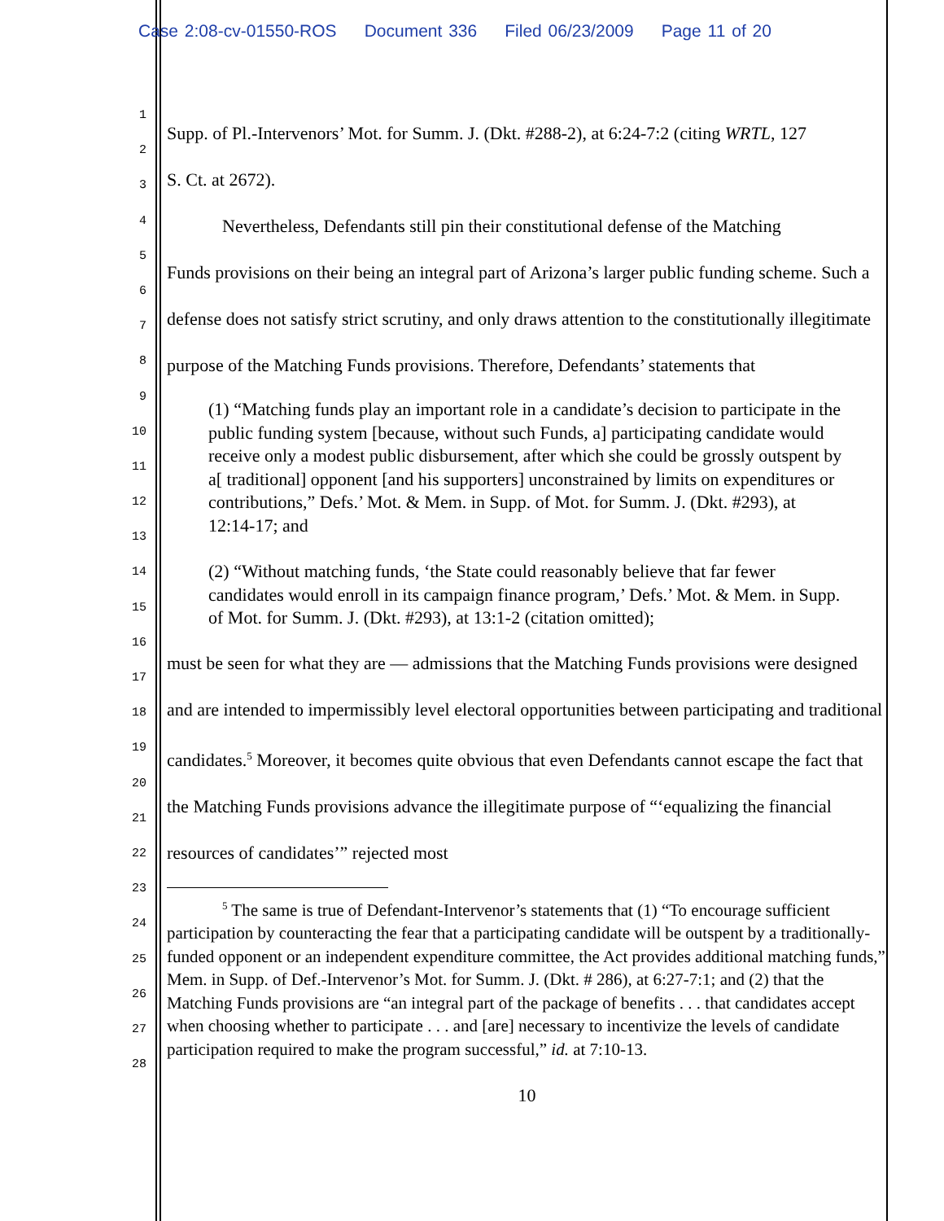Case 2:08-cv-01550-ROS Document 336 Filed 06/23/2009 Page 11 of 20
1
2
3
4
5
6
7
8
9
10
11
12
13
14
15
16
17
18
19
20
21
22
23
24
25
26
27
28
Supp. of Pl.-Intervenors’ Mot. for Summ. J. (Dkt. #288-2), at 6:24-7:2 (citing WRTL, 127
S. Ct. at 2672).
Nevertheless, Defendants still pin their constitutional defense of the Matching
Funds provisions on their being an integral part of Arizona’s larger public funding scheme. Such a defense does not satisfy strict scrutiny, and only draws attention to the constitutionally illegitimate purpose of the Matching Funds provisions. Therefore, Defendants’ statements that
(1) “Matching funds play an important role in a candidate’s decision to participate in the public funding system [because, without such Funds, a] participating candidate would receive only a modest public disbursement, after which she could be grossly outspent by a[ traditional] opponent [and his supporters] unconstrained by limits on expenditures or contributions,” Defs.’ Mot. & Mem. in Supp. of Mot. for Summ. J. (Dkt. #293), at 12:14-17; and
(2) “Without matching funds, ‘the State could reasonably believe that far fewer candidates would enroll in its campaign finance program,’ Defs.’ Mot. & Mem. in Supp. of Mot. for Summ. J. (Dkt. #293), at 13:1-2 (citation omitted);
must be seen for what they are — admissions that the Matching Funds provisions were designed and are intended to impermissibly level electoral opportunities between participating and traditional candidates.<sup>5</sup> Moreover, it becomes quite obvious that even Defendants cannot escape the fact that the Matching Funds provisions advance the illegitimate purpose of “‘equalizing the financial resources of candidates’” rejected most
<sup>5</sup> The same is true of Defendant-Intervenor’s statements that (1) “To encourage sufficient participation by counteracting the fear that a participating candidate will be outspent by a traditionally-funded opponent or an independent expenditure committee, the Act provides additional matching funds,” Mem. in Supp. of Def.-Intervenor’s Mot. for Summ. J. (Dkt. # 286), at 6:27-7:1; and (2) that the Matching Funds provisions are “an integral part of the package of benefits . . . that candidates accept when choosing whether to participate . . . and [are] necessary to incentivize the levels of candidate participation required to make the program successful,” id. at 7:10-13.
10